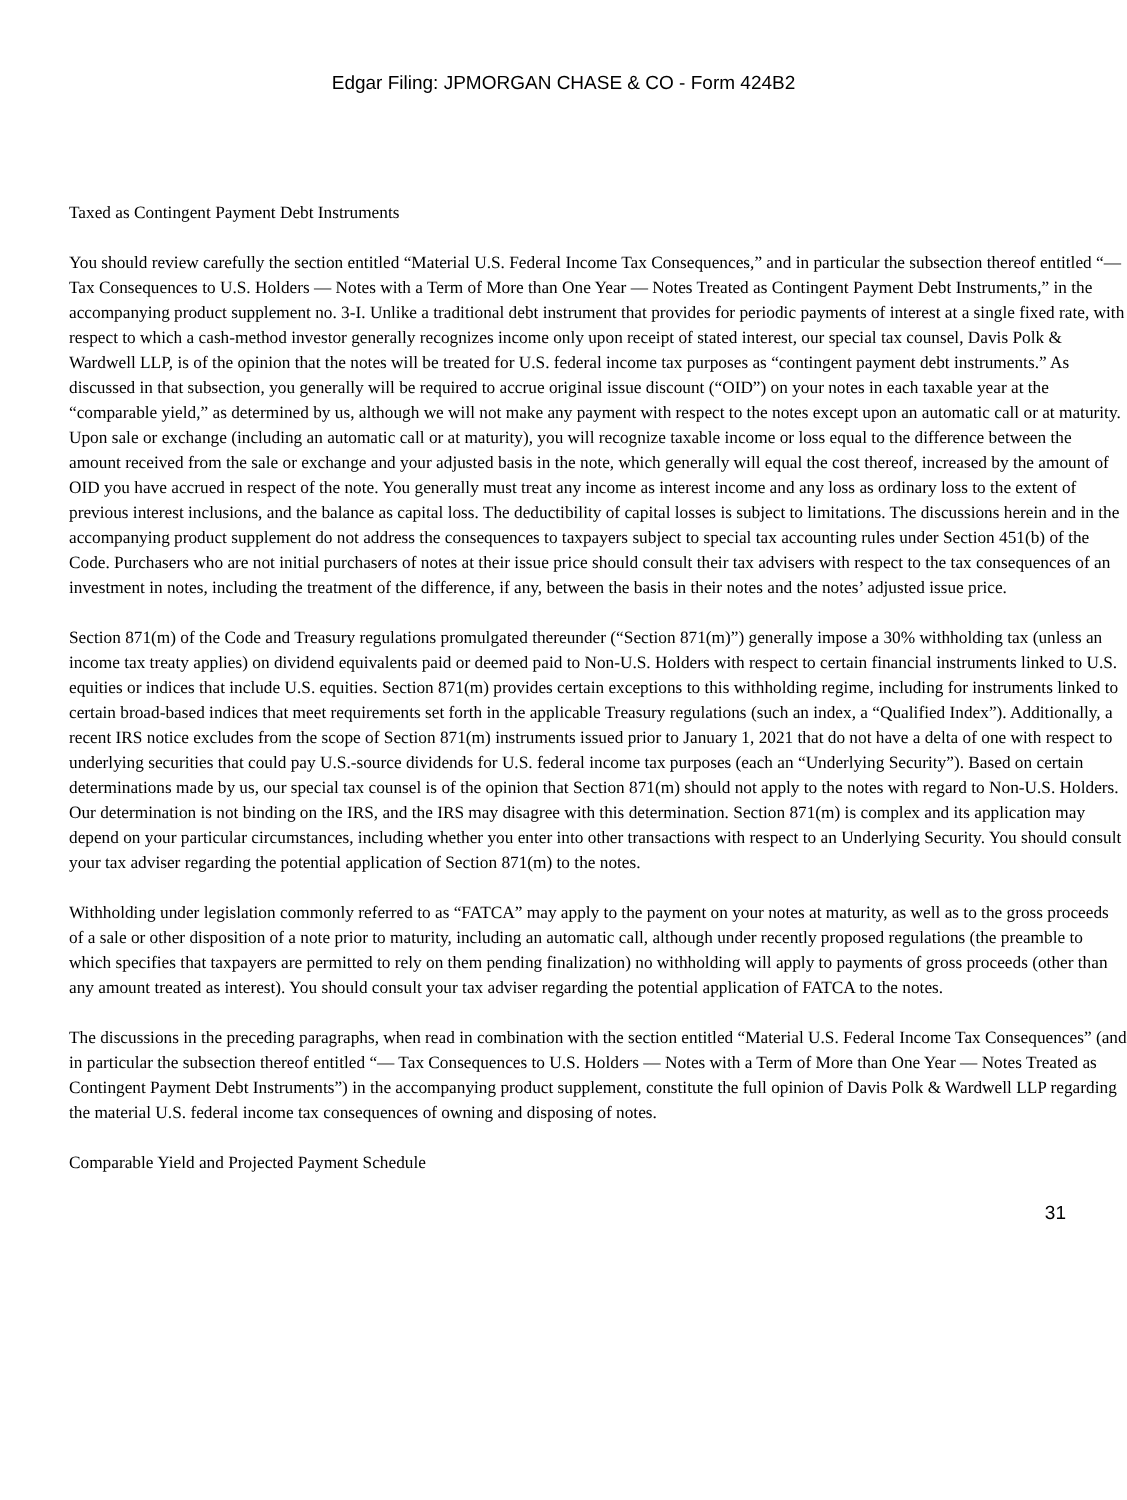Edgar Filing: JPMORGAN CHASE & CO - Form 424B2
Taxed as Contingent Payment Debt Instruments
You should review carefully the section entitled “Material U.S. Federal Income Tax Consequences,” and in particular the subsection thereof entitled “— Tax Consequences to U.S. Holders — Notes with a Term of More than One Year — Notes Treated as Contingent Payment Debt Instruments,” in the accompanying product supplement no. 3-I. Unlike a traditional debt instrument that provides for periodic payments of interest at a single fixed rate, with respect to which a cash-method investor generally recognizes income only upon receipt of stated interest, our special tax counsel, Davis Polk & Wardwell LLP, is of the opinion that the notes will be treated for U.S. federal income tax purposes as “contingent payment debt instruments.” As discussed in that subsection, you generally will be required to accrue original issue discount (“OID”) on your notes in each taxable year at the “comparable yield,” as determined by us, although we will not make any payment with respect to the notes except upon an automatic call or at maturity. Upon sale or exchange (including an automatic call or at maturity), you will recognize taxable income or loss equal to the difference between the amount received from the sale or exchange and your adjusted basis in the note, which generally will equal the cost thereof, increased by the amount of OID you have accrued in respect of the note. You generally must treat any income as interest income and any loss as ordinary loss to the extent of previous interest inclusions, and the balance as capital loss. The deductibility of capital losses is subject to limitations. The discussions herein and in the accompanying product supplement do not address the consequences to taxpayers subject to special tax accounting rules under Section 451(b) of the Code. Purchasers who are not initial purchasers of notes at their issue price should consult their tax advisers with respect to the tax consequences of an investment in notes, including the treatment of the difference, if any, between the basis in their notes and the notes’ adjusted issue price.
Section 871(m) of the Code and Treasury regulations promulgated thereunder (“Section 871(m)”) generally impose a 30% withholding tax (unless an income tax treaty applies) on dividend equivalents paid or deemed paid to Non-U.S. Holders with respect to certain financial instruments linked to U.S. equities or indices that include U.S. equities. Section 871(m) provides certain exceptions to this withholding regime, including for instruments linked to certain broad-based indices that meet requirements set forth in the applicable Treasury regulations (such an index, a “Qualified Index”). Additionally, a recent IRS notice excludes from the scope of Section 871(m) instruments issued prior to January 1, 2021 that do not have a delta of one with respect to underlying securities that could pay U.S.-source dividends for U.S. federal income tax purposes (each an “Underlying Security”). Based on certain determinations made by us, our special tax counsel is of the opinion that Section 871(m) should not apply to the notes with regard to Non-U.S. Holders. Our determination is not binding on the IRS, and the IRS may disagree with this determination. Section 871(m) is complex and its application may depend on your particular circumstances, including whether you enter into other transactions with respect to an Underlying Security. You should consult your tax adviser regarding the potential application of Section 871(m) to the notes.
Withholding under legislation commonly referred to as “FATCA” may apply to the payment on your notes at maturity, as well as to the gross proceeds of a sale or other disposition of a note prior to maturity, including an automatic call, although under recently proposed regulations (the preamble to which specifies that taxpayers are permitted to rely on them pending finalization) no withholding will apply to payments of gross proceeds (other than any amount treated as interest). You should consult your tax adviser regarding the potential application of FATCA to the notes.
The discussions in the preceding paragraphs, when read in combination with the section entitled “Material U.S. Federal Income Tax Consequences” (and in particular the subsection thereof entitled “— Tax Consequences to U.S. Holders — Notes with a Term of More than One Year — Notes Treated as Contingent Payment Debt Instruments”) in the accompanying product supplement, constitute the full opinion of Davis Polk & Wardwell LLP regarding the material U.S. federal income tax consequences of owning and disposing of notes.
Comparable Yield and Projected Payment Schedule
31